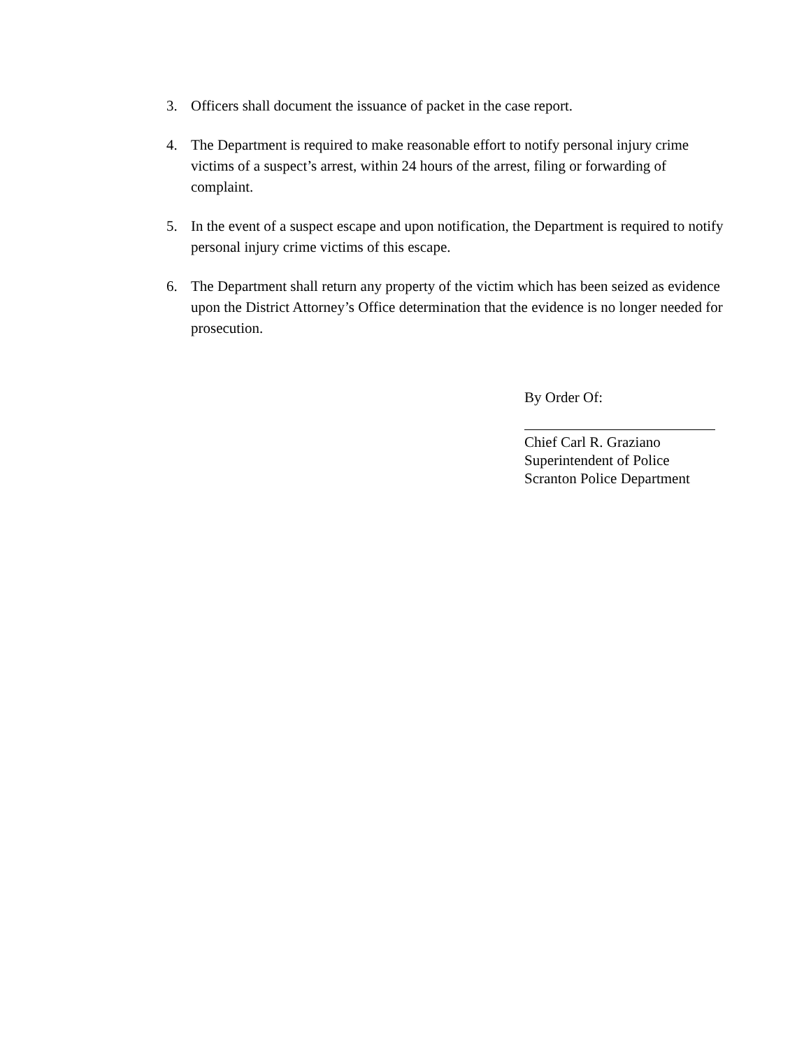3. Officers shall document the issuance of packet in the case report.
4. The Department is required to make reasonable effort to notify personal injury crime victims of a suspect’s arrest, within 24 hours of the arrest, filing or forwarding of complaint.
5. In the event of a suspect escape and upon notification, the Department is required to notify personal injury crime victims of this escape.
6. The Department shall return any property of the victim which has been seized as evidence upon the District Attorney’s Office determination that the evidence is no longer needed for prosecution.
By Order Of:
Chief Carl R. Graziano
Superintendent of Police
Scranton Police Department